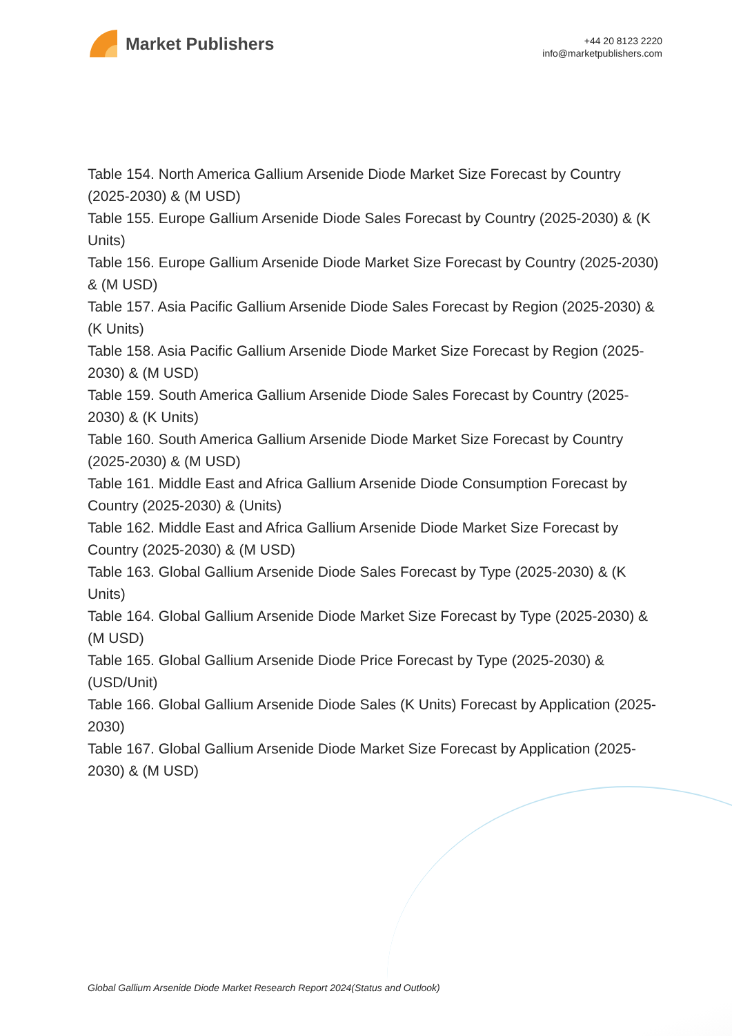Market Publishers
+44 20 8123 2220
info@marketpublishers.com
Table 154. North America Gallium Arsenide Diode Market Size Forecast by Country (2025-2030) & (M USD)
Table 155. Europe Gallium Arsenide Diode Sales Forecast by Country (2025-2030) & (K Units)
Table 156. Europe Gallium Arsenide Diode Market Size Forecast by Country (2025-2030) & (M USD)
Table 157. Asia Pacific Gallium Arsenide Diode Sales Forecast by Region (2025-2030) & (K Units)
Table 158. Asia Pacific Gallium Arsenide Diode Market Size Forecast by Region (2025-2030) & (M USD)
Table 159. South America Gallium Arsenide Diode Sales Forecast by Country (2025-2030) & (K Units)
Table 160. South America Gallium Arsenide Diode Market Size Forecast by Country (2025-2030) & (M USD)
Table 161. Middle East and Africa Gallium Arsenide Diode Consumption Forecast by Country (2025-2030) & (Units)
Table 162. Middle East and Africa Gallium Arsenide Diode Market Size Forecast by Country (2025-2030) & (M USD)
Table 163. Global Gallium Arsenide Diode Sales Forecast by Type (2025-2030) & (K Units)
Table 164. Global Gallium Arsenide Diode Market Size Forecast by Type (2025-2030) & (M USD)
Table 165. Global Gallium Arsenide Diode Price Forecast by Type (2025-2030) & (USD/Unit)
Table 166. Global Gallium Arsenide Diode Sales (K Units) Forecast by Application (2025-2030)
Table 167. Global Gallium Arsenide Diode Market Size Forecast by Application (2025-2030) & (M USD)
Global Gallium Arsenide Diode Market Research Report 2024(Status and Outlook)